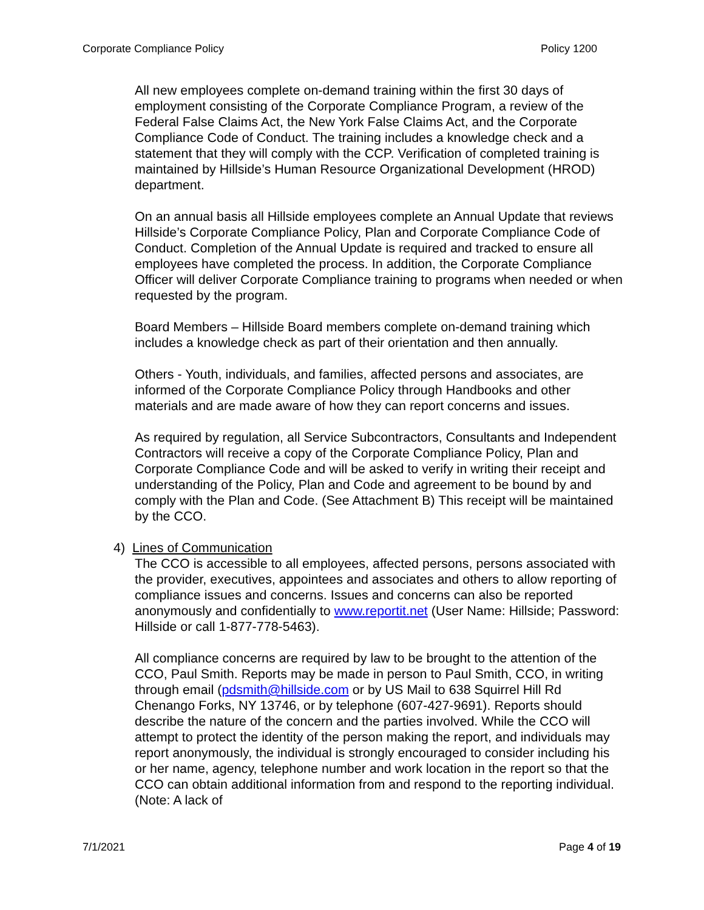Corporate Compliance Policy Policy 1200
All new employees complete on-demand training within the first 30 days of employment consisting of the Corporate Compliance Program, a review of the Federal False Claims Act, the New York False Claims Act, and the Corporate Compliance Code of Conduct. The training includes a knowledge check and a statement that they will comply with the CCP. Verification of completed training is maintained by Hillside’s Human Resource Organizational Development (HROD) department.
On an annual basis all Hillside employees complete an Annual Update that reviews Hillside’s Corporate Compliance Policy, Plan and Corporate Compliance Code of Conduct. Completion of the Annual Update is required and tracked to ensure all employees have completed the process. In addition, the Corporate Compliance Officer will deliver Corporate Compliance training to programs when needed or when requested by the program.
Board Members – Hillside Board members complete on-demand training which includes a knowledge check as part of their orientation and then annually.
Others - Youth, individuals, and families, affected persons and associates, are informed of the Corporate Compliance Policy through Handbooks and other materials and are made aware of how they can report concerns and issues.
As required by regulation, all Service Subcontractors, Consultants and Independent Contractors will receive a copy of the Corporate Compliance Policy, Plan and Corporate Compliance Code and will be asked to verify in writing their receipt and understanding of the Policy, Plan and Code and agreement to be bound by and comply with the Plan and Code. (See Attachment B) This receipt will be maintained by the CCO.
4) Lines of Communication
The CCO is accessible to all employees, affected persons, persons associated with the provider, executives, appointees and associates and others to allow reporting of compliance issues and concerns. Issues and concerns can also be reported anonymously and confidentially to www.reportit.net (User Name: Hillside; Password: Hillside or call 1-877-778-5463).
All compliance concerns are required by law to be brought to the attention of the CCO, Paul Smith. Reports may be made in person to Paul Smith, CCO, in writing through email (pdsmith@hillside.com or by US Mail to 638 Squirrel Hill Rd Chenango Forks, NY 13746, or by telephone (607-427-9691). Reports should describe the nature of the concern and the parties involved. While the CCO will attempt to protect the identity of the person making the report, and individuals may report anonymously, the individual is strongly encouraged to consider including his or her name, agency, telephone number and work location in the report so that the CCO can obtain additional information from and respond to the reporting individual. (Note: A lack of
7/1/2021 Page 4 of 19